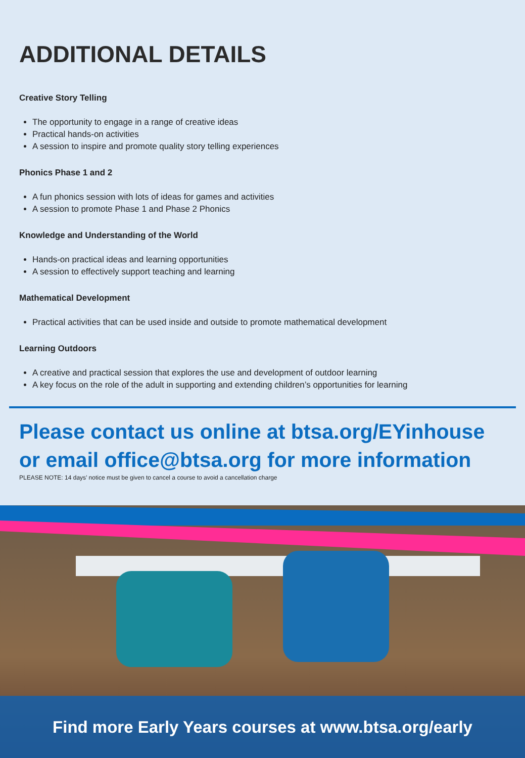ADDITIONAL DETAILS
Creative Story Telling
The opportunity to engage in a range of creative ideas
Practical hands-on activities
A session to inspire and promote quality story telling experiences
Phonics Phase 1 and 2
A fun phonics session with lots of ideas for games and activities
A session to promote Phase 1 and Phase 2 Phonics
Knowledge and Understanding of the World
Hands-on practical ideas and learning opportunities
A session to effectively support teaching and learning
Mathematical Development
Practical activities that can be used inside and outside to promote mathematical development
Learning Outdoors
A creative and practical session that explores the use and development of outdoor learning
A key focus on the role of the adult in supporting and extending children’s opportunities for learning
Please contact us online at btsa.org/EYinhouse or email office@btsa.org for more information
PLEASE NOTE: 14 days’ notice must be given to cancel a course to avoid a cancellation charge
Find more Early Years courses at www.btsa.org/early